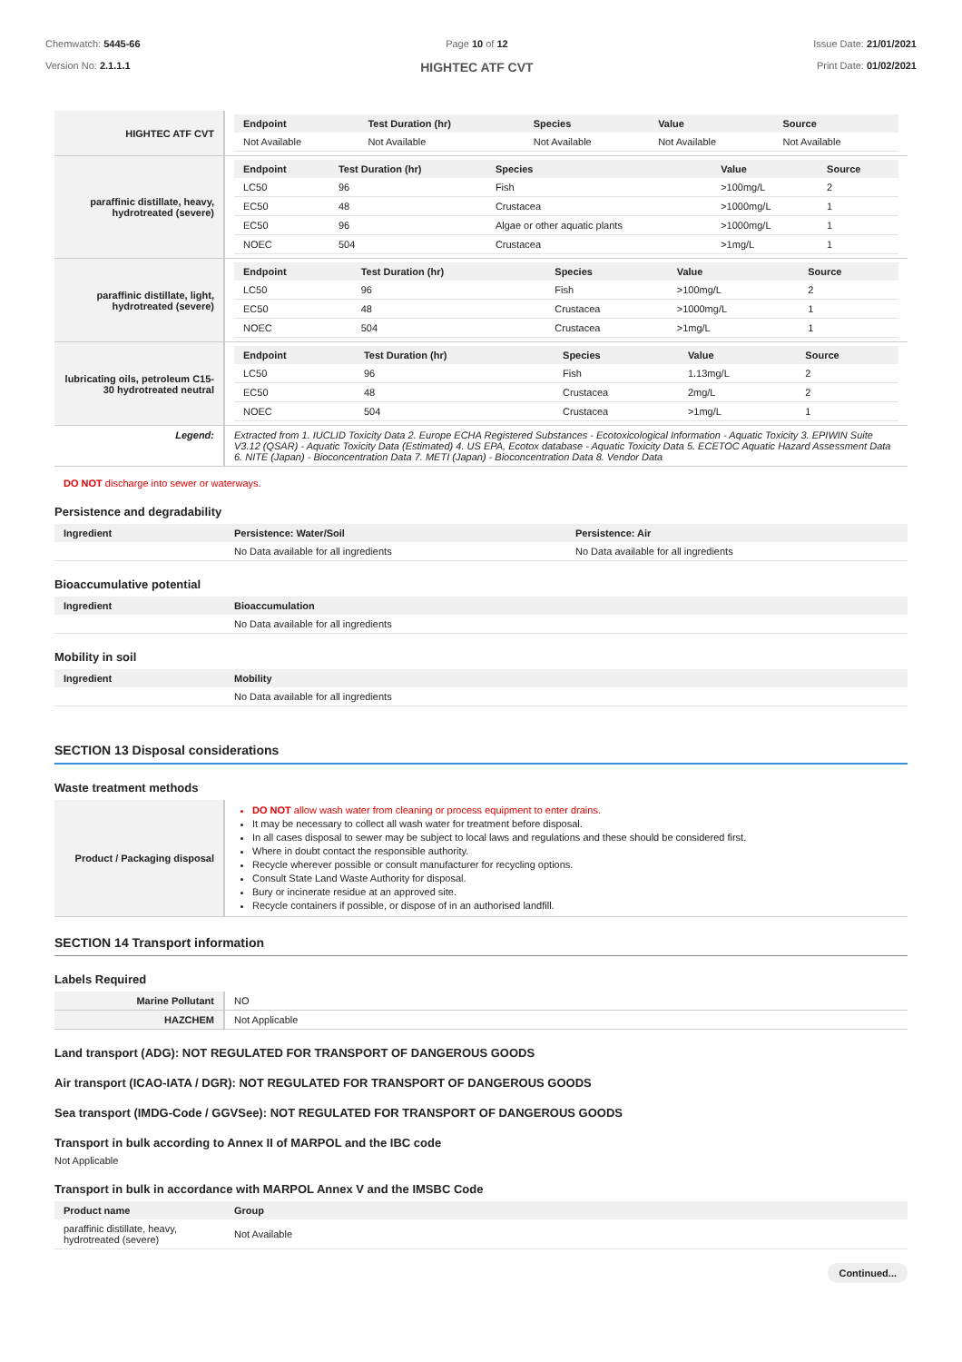Chemwatch: 5445-66
Version No: 2.1.1.1
Page 10 of 12
HIGHTEC ATF CVT
Issue Date: 21/01/2021
Print Date: 01/02/2021
| HIGHTEC ATF CVT | / Endpoint / Test Duration (hr) / Species / Value / Source / / --- / --- / --- / --- / --- / / Not Available / Not Available / Not Available / Not Available / Not Available / |
| paraffinic distillate, heavy, hydrotreated (severe) | / Endpoint / Test Duration (hr) / Species / Value / Source / / --- / --- / --- / --- / --- / / LC50 / 96 / Fish / >100mg/L / 2 / / EC50 / 48 / Crustacea / >1000mg/L / 1 / / EC50 / 96 / Algae or other aquatic plants / >1000mg/L / 1 / / NOEC / 504 / Crustacea / >1mg/L / 1 / |
| paraffinic distillate, light, hydrotreated (severe) | / Endpoint / Test Duration (hr) / Species / Value / Source / / --- / --- / --- / --- / --- / / LC50 / 96 / Fish / >100mg/L / 2 / / EC50 / 48 / Crustacea / >1000mg/L / 1 / / NOEC / 504 / Crustacea / >1mg/L / 1 / |
| lubricating oils, petroleum C15-30 hydrotreated neutral | / Endpoint / Test Duration (hr) / Species / Value / Source / / --- / --- / --- / --- / --- / / LC50 / 96 / Fish / 1.13mg/L / 2 / / EC50 / 48 / Crustacea / 2mg/L / 2 / / NOEC / 504 / Crustacea / >1mg/L / 1 / |
| Legend: | Extracted from 1. IUCLID Toxicity Data 2. Europe ECHA Registered Substances - Ecotoxicological Information - Aquatic Toxicity 3. EPIWIN Suite V3.12 (QSAR) - Aquatic Toxicity Data (Estimated) 4. US EPA, Ecotox database - Aquatic Toxicity Data 5. ECETOC Aquatic Hazard Assessment Data 6. NITE (Japan) - Bioconcentration Data 7. METI (Japan) - Bioconcentration Data 8. Vendor Data |
DO NOT discharge into sewer or waterways.
Persistence and degradability
| Ingredient | Persistence: Water/Soil | Persistence: Air |
| --- | --- | --- |
| | No Data available for all ingredients | No Data available for all ingredients |
Bioaccumulative potential
| Ingredient | Bioaccumulation |
| --- | --- |
| | No Data available for all ingredients |
Mobility in soil
| Ingredient | Mobility |
| --- | --- |
| | No Data available for all ingredients |
SECTION 13 Disposal considerations
Waste treatment methods
| Product / Packaging disposal | DO NOT allow wash water from cleaning or process equipment to enter drains. It may be necessary to collect all wash water for treatment before disposal. In all cases disposal to sewer may be subject to local laws and regulations and these should be considered first. Where in doubt contact the responsible authority. Recycle wherever possible or consult manufacturer for recycling options. Consult State Land Waste Authority for disposal. Bury or incinerate residue at an approved site. Recycle containers if possible, or dispose of in an authorised landfill. |
SECTION 14 Transport information
Labels Required
| Marine Pollutant | NO |
| HAZCHEM | Not Applicable |
Land transport (ADG): NOT REGULATED FOR TRANSPORT OF DANGEROUS GOODS
Air transport (ICAO-IATA / DGR): NOT REGULATED FOR TRANSPORT OF DANGEROUS GOODS
Sea transport (IMDG-Code / GGVSee): NOT REGULATED FOR TRANSPORT OF DANGEROUS GOODS
Transport in bulk according to Annex II of MARPOL and the IBC code
Not Applicable
Transport in bulk in accordance with MARPOL Annex V and the IMSBC Code
| Product name | Group |
| --- | --- |
| paraffinic distillate, heavy, hydrotreated (severe) | Not Available |
Continued...